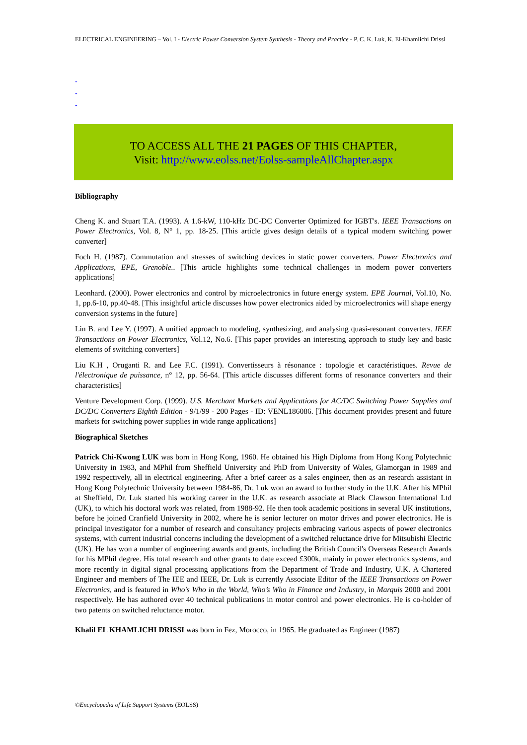ELECTRICAL ENGINEERING – Vol. I - Electric Power Conversion System Synthesis - Theory and Practice - P. C. K. Luk, K. El-Khamlichi Drissi
-
-
-
TO ACCESS ALL THE 21 PAGES OF THIS CHAPTER,
Visit: http://www.eolss.net/Eolss-sampleAllChapter.aspx
Bibliography
Cheng K. and Stuart T.A. (1993). A 1.6-kW, 110-kHz DC-DC Converter Optimized for IGBT's. IEEE Transactions on Power Electronics, Vol. 8, N° 1, pp. 18-25. [This article gives design details of a typical modern switching power converter]
Foch H. (1987). Commutation and stresses of switching devices in static power converters. Power Electronics and Applications, EPE, Grenoble.. [This article highlights some technical challenges in modern power converters applications]
Leonhard. (2000). Power electronics and control by microelectronics in future energy system. EPE Journal, Vol.10, No. 1, pp.6-10, pp.40-48. [This insightful article discusses how power electronics aided by microelectronics will shape energy conversion systems in the future]
Lin B. and Lee Y. (1997). A unified approach to modeling, synthesizing, and analysing quasi-resonant converters. IEEE Transactions on Power Electronics, Vol.12, No.6. [This paper provides an interesting approach to study key and basic elements of switching converters]
Liu K.H , Oruganti R. and Lee F.C. (1991). Convertisseurs à résonance : topologie et caractéristiques. Revue de l'électronique de puissance, n° 12, pp. 56-64. [This article discusses different forms of resonance converters and their characteristics]
Venture Development Corp. (1999). U.S. Merchant Markets and Applications for AC/DC Switching Power Supplies and DC/DC Converters Eighth Edition - 9/1/99 - 200 Pages - ID: VENL186086. [This document provides present and future markets for switching power supplies in wide range applications]
Biographical Sketches
Patrick Chi-Kwong LUK was born in Hong Kong, 1960. He obtained his High Diploma from Hong Kong Polytechnic University in 1983, and MPhil from Sheffield University and PhD from University of Wales, Glamorgan in 1989 and 1992 respectively, all in electrical engineering. After a brief career as a sales engineer, then as an research assistant in Hong Kong Polytechnic University between 1984-86, Dr. Luk won an award to further study in the U.K. After his MPhil at Sheffield, Dr. Luk started his working career in the U.K. as research associate at Black Clawson International Ltd (UK), to which his doctoral work was related, from 1988-92. He then took academic positions in several UK institutions, before he joined Cranfield University in 2002, where he is senior lecturer on motor drives and power electronics. He is principal investigator for a number of research and consultancy projects embracing various aspects of power electronics systems, with current industrial concerns including the development of a switched reluctance drive for Mitsubishi Electric (UK). He has won a number of engineering awards and grants, including the British Council's Overseas Research Awards for his MPhil degree. His total research and other grants to date exceed £300k, mainly in power electronics systems, and more recently in digital signal processing applications from the Department of Trade and Industry, U.K. A Chartered Engineer and members of The IEE and IEEE, Dr. Luk is currently Associate Editor of the IEEE Transactions on Power Electronics, and is featured in Who's Who in the World, Who’s Who in Finance and Industry, in Marquis 2000 and 2001 respectively. He has authored over 40 technical publications in motor control and power electronics. He is co-holder of two patents on switched reluctance motor.
Khalil EL KHAMLICHI DRISSI was born in Fez, Morocco, in 1965. He graduated as Engineer (1987)
©Encyclopedia of Life Support Systems (EOLSS)